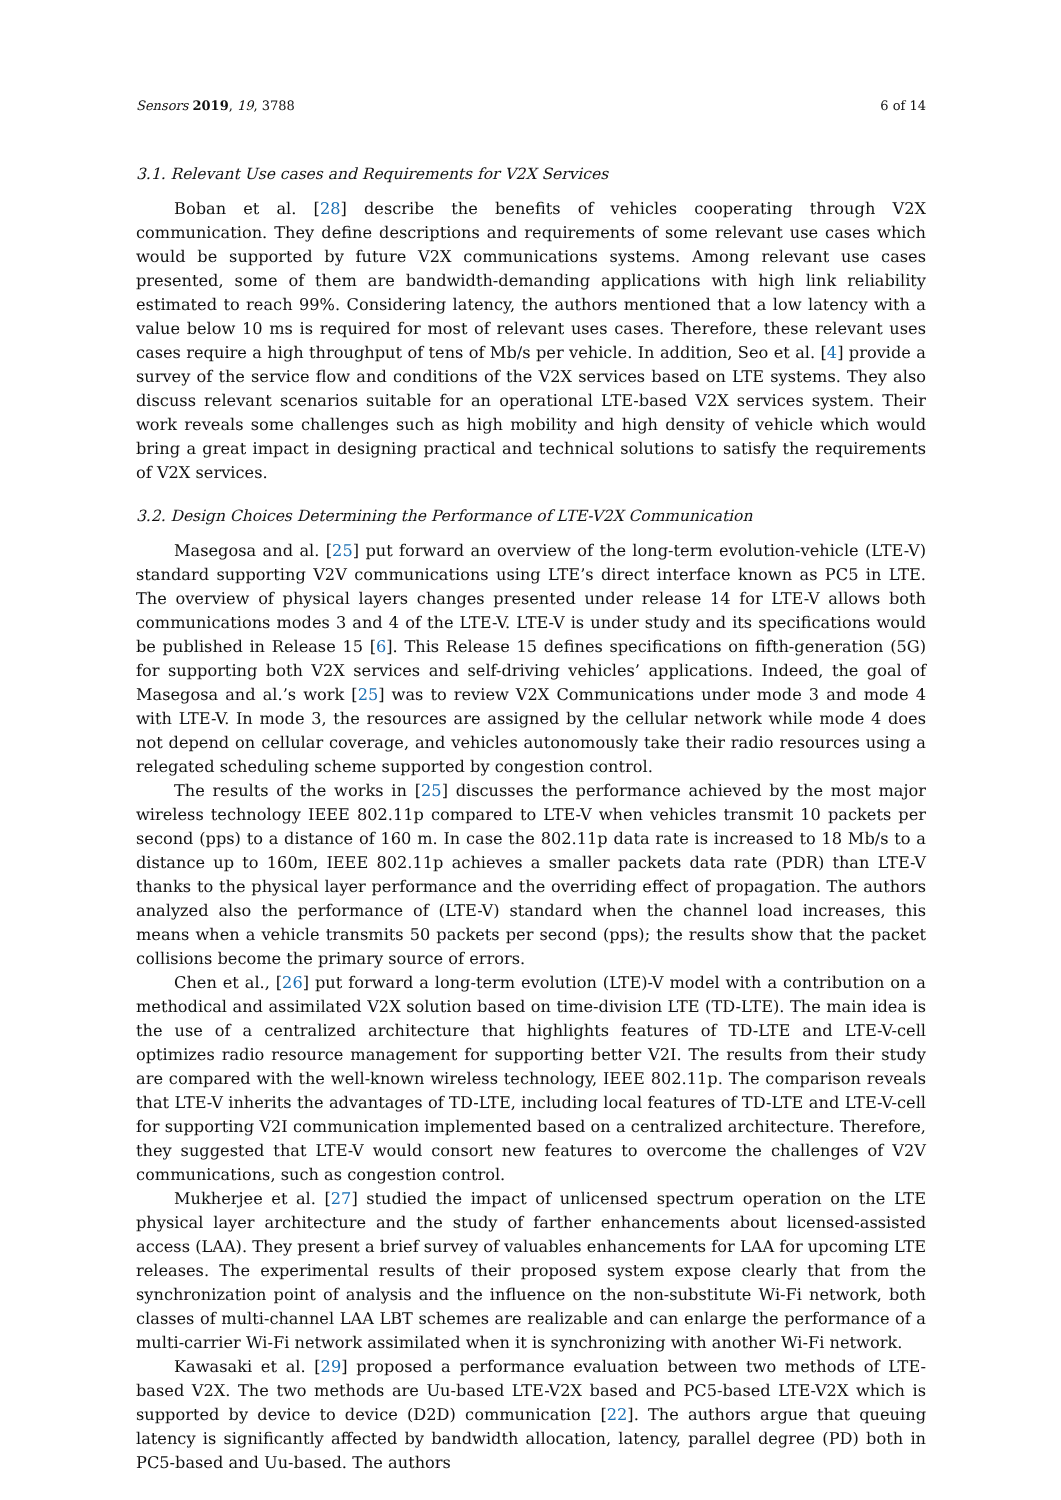Sensors 2019, 19, 3788 6 of 14
3.1. Relevant Use cases and Requirements for V2X Services
Boban et al. [28] describe the benefits of vehicles cooperating through V2X communication. They define descriptions and requirements of some relevant use cases which would be supported by future V2X communications systems. Among relevant use cases presented, some of them are bandwidth-demanding applications with high link reliability estimated to reach 99%. Considering latency, the authors mentioned that a low latency with a value below 10 ms is required for most of relevant uses cases. Therefore, these relevant uses cases require a high throughput of tens of Mb/s per vehicle. In addition, Seo et al. [4] provide a survey of the service flow and conditions of the V2X services based on LTE systems. They also discuss relevant scenarios suitable for an operational LTE-based V2X services system. Their work reveals some challenges such as high mobility and high density of vehicle which would bring a great impact in designing practical and technical solutions to satisfy the requirements of V2X services.
3.2. Design Choices Determining the Performance of LTE-V2X Communication
Masegosa and al. [25] put forward an overview of the long-term evolution-vehicle (LTE-V) standard supporting V2V communications using LTE’s direct interface known as PC5 in LTE. The overview of physical layers changes presented under release 14 for LTE-V allows both communications modes 3 and 4 of the LTE-V. LTE-V is under study and its specifications would be published in Release 15 [6]. This Release 15 defines specifications on fifth-generation (5G) for supporting both V2X services and self-driving vehicles’ applications. Indeed, the goal of Masegosa and al.’s work [25] was to review V2X Communications under mode 3 and mode 4 with LTE-V. In mode 3, the resources are assigned by the cellular network while mode 4 does not depend on cellular coverage, and vehicles autonomously take their radio resources using a relegated scheduling scheme supported by congestion control.
The results of the works in [25] discusses the performance achieved by the most major wireless technology IEEE 802.11p compared to LTE-V when vehicles transmit 10 packets per second (pps) to a distance of 160 m. In case the 802.11p data rate is increased to 18 Mb/s to a distance up to 160m, IEEE 802.11p achieves a smaller packets data rate (PDR) than LTE-V thanks to the physical layer performance and the overriding effect of propagation. The authors analyzed also the performance of (LTE-V) standard when the channel load increases, this means when a vehicle transmits 50 packets per second (pps); the results show that the packet collisions become the primary source of errors.
Chen et al., [26] put forward a long-term evolution (LTE)-V model with a contribution on a methodical and assimilated V2X solution based on time-division LTE (TD-LTE). The main idea is the use of a centralized architecture that highlights features of TD-LTE and LTE-V-cell optimizes radio resource management for supporting better V2I. The results from their study are compared with the well-known wireless technology, IEEE 802.11p. The comparison reveals that LTE-V inherits the advantages of TD-LTE, including local features of TD-LTE and LTE-V-cell for supporting V2I communication implemented based on a centralized architecture. Therefore, they suggested that LTE-V would consort new features to overcome the challenges of V2V communications, such as congestion control.
Mukherjee et al. [27] studied the impact of unlicensed spectrum operation on the LTE physical layer architecture and the study of farther enhancements about licensed-assisted access (LAA). They present a brief survey of valuables enhancements for LAA for upcoming LTE releases. The experimental results of their proposed system expose clearly that from the synchronization point of analysis and the influence on the non-substitute Wi-Fi network, both classes of multi-channel LAA LBT schemes are realizable and can enlarge the performance of a multi-carrier Wi-Fi network assimilated when it is synchronizing with another Wi-Fi network.
Kawasaki et al. [29] proposed a performance evaluation between two methods of LTE-based V2X. The two methods are Uu-based LTE-V2X based and PC5-based LTE-V2X which is supported by device to device (D2D) communication [22]. The authors argue that queuing latency is significantly affected by bandwidth allocation, latency, parallel degree (PD) both in PC5-based and Uu-based. The authors